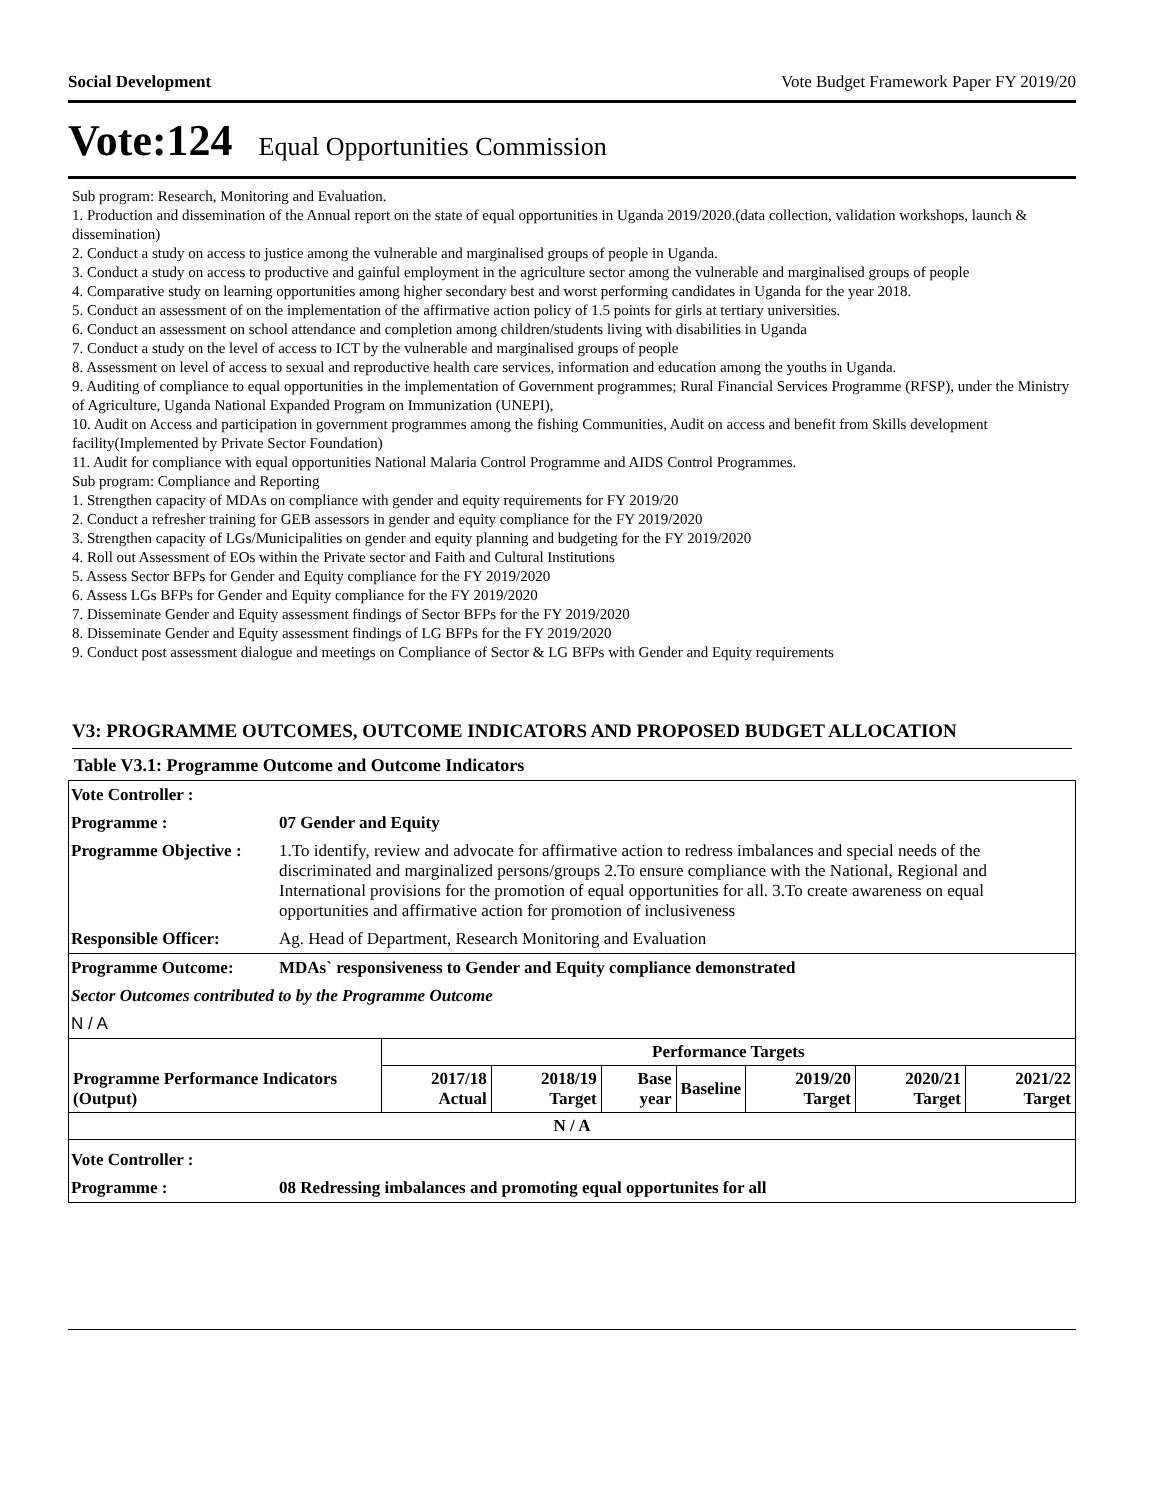Social Development Vote Budget Framework Paper FY 2019/20
Vote:124 Equal Opportunities Commission
Sub program: Research, Monitoring and Evaluation.
1. Production and dissemination of the Annual report on the state of equal opportunities in Uganda 2019/2020.(data collection, validation workshops, launch & dissemination)
2. Conduct a study on access to justice among the vulnerable and marginalised groups of people in Uganda.
3. Conduct a study on access to productive and gainful employment in the agriculture sector among the vulnerable and marginalised groups of people
4. Comparative study on learning opportunities among higher secondary best and worst performing candidates in Uganda for the year 2018.
5. Conduct an assessment of on the implementation of the affirmative action policy of 1.5 points for girls at tertiary universities.
6. Conduct an assessment on school attendance and completion among children/students living with disabilities in Uganda
7. Conduct a study on the level of access to ICT by the vulnerable and marginalised groups of people
8. Assessment on level of access to sexual and reproductive health care services, information and education among the youths in Uganda.
9. Auditing of compliance to equal opportunities in the implementation of Government programmes; Rural Financial Services Programme (RFSP), under the Ministry of Agriculture, Uganda National Expanded Program on Immunization (UNEPI),
10. Audit on Access and participation in government programmes among the fishing Communities, Audit on access and benefit from Skills development facility(Implemented by Private Sector Foundation)
11. Audit for compliance with equal opportunities National Malaria Control Programme and AIDS Control Programmes.
Sub program: Compliance and Reporting
1. Strengthen capacity of MDAs on compliance with gender and equity requirements for FY 2019/20
2. Conduct a refresher training for GEB assessors in gender and equity compliance for the FY 2019/2020
3. Strengthen capacity of LGs/Municipalities on gender and equity planning and budgeting for the FY 2019/2020
4. Roll out Assessment of EOs within the Private sector and Faith and Cultural Institutions
5. Assess Sector BFPs for Gender and Equity compliance for the FY 2019/2020
6. Assess LGs BFPs for Gender and Equity compliance for the FY 2019/2020
7. Disseminate Gender and Equity assessment findings of Sector BFPs for the FY 2019/2020
8. Disseminate Gender and Equity assessment findings of LG BFPs for the FY 2019/2020
9. Conduct post assessment dialogue and meetings on Compliance of Sector & LG BFPs with Gender and Equity requirements
V3: PROGRAMME OUTCOMES, OUTCOME INDICATORS AND PROPOSED BUDGET ALLOCATION
Table V3.1: Programme Outcome and Outcome Indicators
Vote Controller :
Programme : 07 Gender and Equity
Programme Objective : 1.To identify, review and advocate for affirmative action to redress imbalances and special needs of the discriminated and marginalized persons/groups 2.To ensure compliance with the National, Regional and International provisions for the promotion of equal opportunities for all. 3.To create awareness on equal opportunities and affirmative action for promotion of inclusiveness
Responsible Officer: Ag. Head of Department, Research Monitoring and Evaluation
Programme Outcome: MDAs` responsiveness to Gender and Equity compliance demonstrated
Sector Outcomes contributed to by the Programme Outcome
N / A
| | Performance Targets | | | | | | |
| --- | --- | --- | --- | --- | --- | --- | --- |
| Programme Performance Indicators (Output) | 2017/18 Actual | 2018/19 Target | Base year | Baseline | 2019/20 Target | 2020/21 Target | 2021/22 Target |
| N / A | | | | | | | |
Vote Controller :
Programme : 08 Redressing imbalances and promoting equal opportunites for all